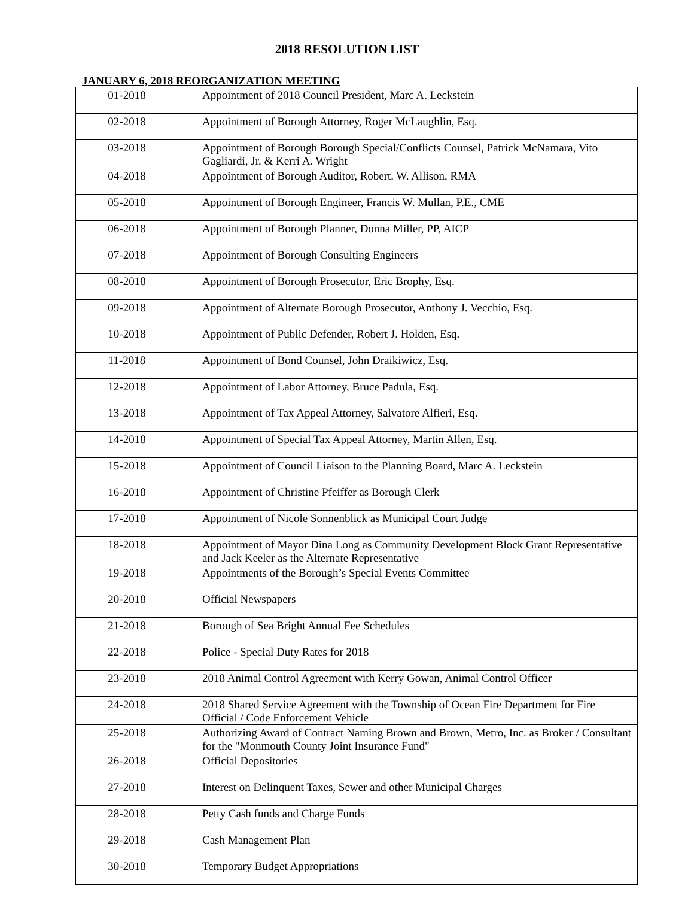2018 RESOLUTION LIST
JANUARY 6, 2018 REORGANIZATION MEETING
| 01-2018 | Appointment of 2018 Council President, Marc A. Leckstein |
| 02-2018 | Appointment of Borough Attorney, Roger McLaughlin, Esq. |
| 03-2018 | Appointment of Borough Borough Special/Conflicts Counsel, Patrick McNamara, Vito Gagliardi, Jr. & Kerri A. Wright |
| 04-2018 | Appointment of Borough Auditor, Robert. W. Allison, RMA |
| 05-2018 | Appointment of Borough Engineer, Francis W. Mullan, P.E., CME |
| 06-2018 | Appointment of Borough Planner, Donna Miller, PP, AICP |
| 07-2018 | Appointment of Borough Consulting Engineers |
| 08-2018 | Appointment of Borough Prosecutor, Eric Brophy, Esq. |
| 09-2018 | Appointment of Alternate Borough Prosecutor, Anthony J. Vecchio, Esq. |
| 10-2018 | Appointment of Public Defender, Robert J. Holden, Esq. |
| 11-2018 | Appointment of Bond Counsel, John Draikiwicz, Esq. |
| 12-2018 | Appointment of Labor Attorney, Bruce Padula, Esq. |
| 13-2018 | Appointment of Tax Appeal Attorney, Salvatore Alfieri, Esq. |
| 14-2018 | Appointment of Special Tax Appeal Attorney, Martin Allen, Esq. |
| 15-2018 | Appointment of Council Liaison to the Planning Board, Marc A. Leckstein |
| 16-2018 | Appointment of Christine Pfeiffer as Borough Clerk |
| 17-2018 | Appointment of Nicole Sonnenblick as Municipal Court Judge |
| 18-2018 | Appointment of Mayor Dina Long as Community Development Block Grant Representative and Jack Keeler as the Alternate Representative |
| 19-2018 | Appointments of the Borough’s Special Events Committee |
| 20-2018 | Official Newspapers |
| 21-2018 | Borough of Sea Bright Annual Fee Schedules |
| 22-2018 | Police - Special Duty Rates for 2018 |
| 23-2018 | 2018 Animal Control Agreement with Kerry Gowan, Animal Control Officer |
| 24-2018 | 2018 Shared Service Agreement with the Township of Ocean Fire Department for Fire Official / Code Enforcement Vehicle |
| 25-2018 | Authorizing Award of Contract Naming Brown and Brown, Metro, Inc. as Broker / Consultant for the "Monmouth County Joint Insurance Fund" |
| 26-2018 | Official Depositories |
| 27-2018 | Interest on Delinquent Taxes, Sewer and other Municipal Charges |
| 28-2018 | Petty Cash funds and Charge Funds |
| 29-2018 | Cash Management Plan |
| 30-2018 | Temporary Budget Appropriations |